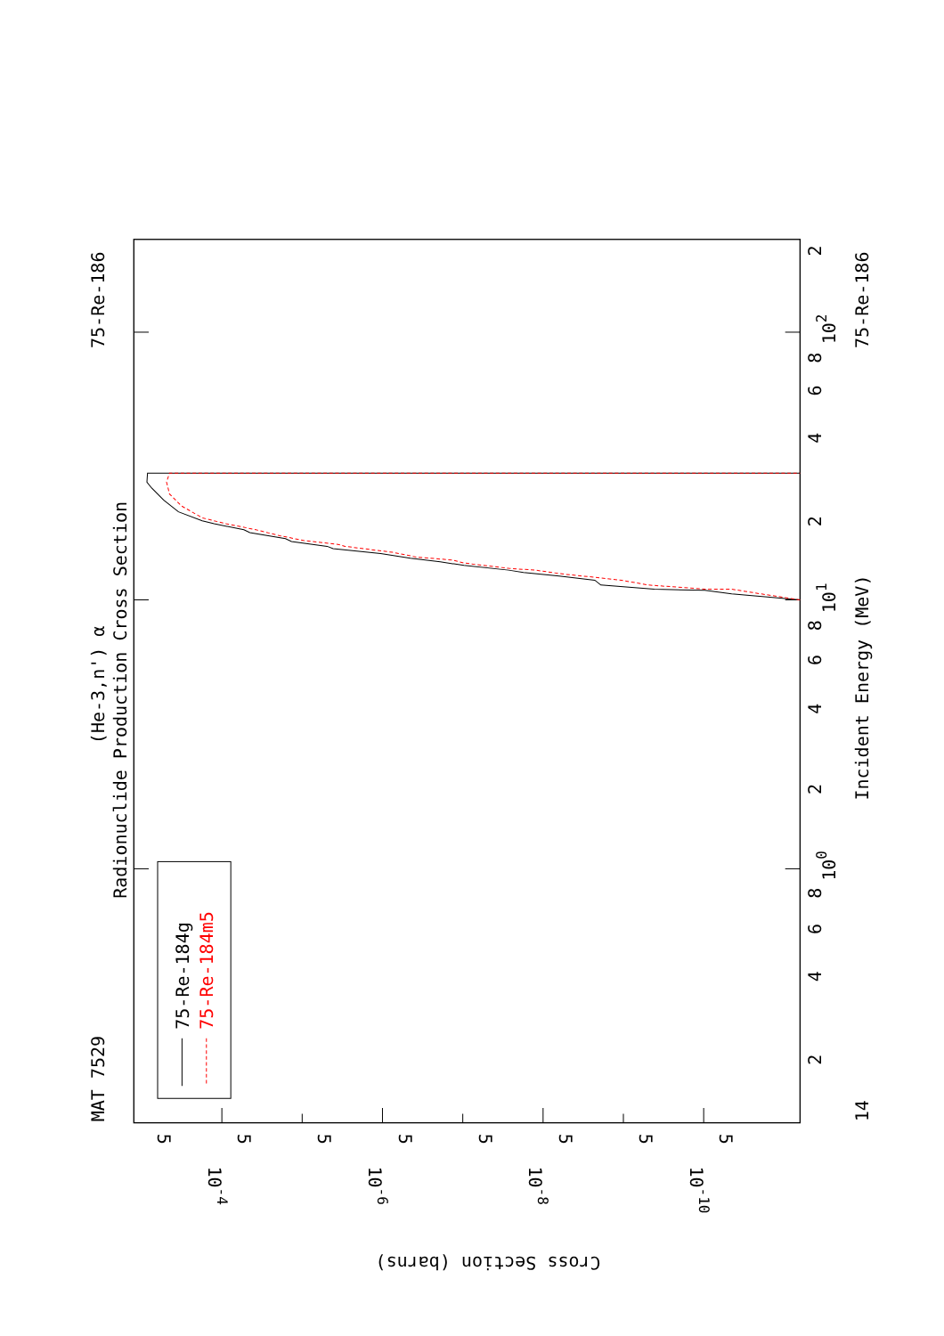MAT 7529
75-Re-186
(He-3,n') α
Radionuclide Production Cross Section
75-Re-184g
75-Re-184m5
Incident Energy (MeV)
75-Re-186
14
100
101
102
2
4
6
8
2
4
6
8
2
4
6
8
2
Cross Section (barns)
10-4
10-6
10-8
10-10
5
5
5
5
5
5
5
5